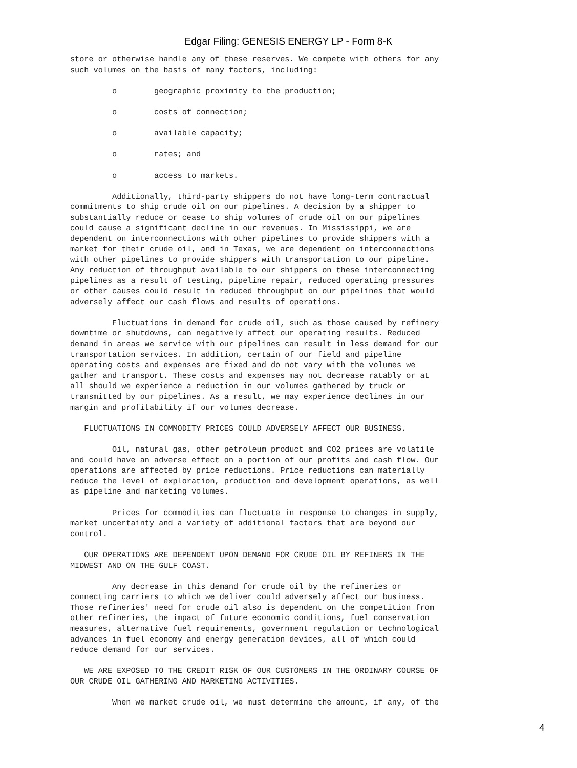Edgar Filing: GENESIS ENERGY LP - Form 8-K
store or otherwise handle any of these reserves. We compete with others for any
such volumes on the basis of many factors, including:

         o        geographic proximity to the production;

         o        costs of connection;

         o        available capacity;

         o        rates; and

         o        access to markets.

         Additionally, third-party shippers do not have long-term contractual
commitments to ship crude oil on our pipelines. A decision by a shipper to
substantially reduce or cease to ship volumes of crude oil on our pipelines
could cause a significant decline in our revenues. In Mississippi, we are
dependent on interconnections with other pipelines to provide shippers with a
market for their crude oil, and in Texas, we are dependent on interconnections
with other pipelines to provide shippers with transportation to our pipeline.
Any reduction of throughput available to our shippers on these interconnecting
pipelines as a result of testing, pipeline repair, reduced operating pressures
or other causes could result in reduced throughput on our pipelines that would
adversely affect our cash flows and results of operations.

         Fluctuations in demand for crude oil, such as those caused by refinery
downtime or shutdowns, can negatively affect our operating results. Reduced
demand in areas we service with our pipelines can result in less demand for our
transportation services. In addition, certain of our field and pipeline
operating costs and expenses are fixed and do not vary with the volumes we
gather and transport. These costs and expenses may not decrease ratably or at
all should we experience a reduction in our volumes gathered by truck or
transmitted by our pipelines. As a result, we may experience declines in our
margin and profitability if our volumes decrease.

   FLUCTUATIONS IN COMMODITY PRICES COULD ADVERSELY AFFECT OUR BUSINESS.

         Oil, natural gas, other petroleum product and CO2 prices are volatile
and could have an adverse effect on a portion of our profits and cash flow. Our
operations are affected by price reductions. Price reductions can materially
reduce the level of exploration, production and development operations, as well
as pipeline and marketing volumes.

         Prices for commodities can fluctuate in response to changes in supply,
market uncertainty and a variety of additional factors that are beyond our
control.

   OUR OPERATIONS ARE DEPENDENT UPON DEMAND FOR CRUDE OIL BY REFINERS IN THE
MIDWEST AND ON THE GULF COAST.

         Any decrease in this demand for crude oil by the refineries or
connecting carriers to which we deliver could adversely affect our business.
Those refineries' need for crude oil also is dependent on the competition from
other refineries, the impact of future economic conditions, fuel conservation
measures, alternative fuel requirements, government regulation or technological
advances in fuel economy and energy generation devices, all of which could
reduce demand for our services.

   WE ARE EXPOSED TO THE CREDIT RISK OF OUR CUSTOMERS IN THE ORDINARY COURSE OF
OUR CRUDE OIL GATHERING AND MARKETING ACTIVITIES.

         When we market crude oil, we must determine the amount, if any, of the
4